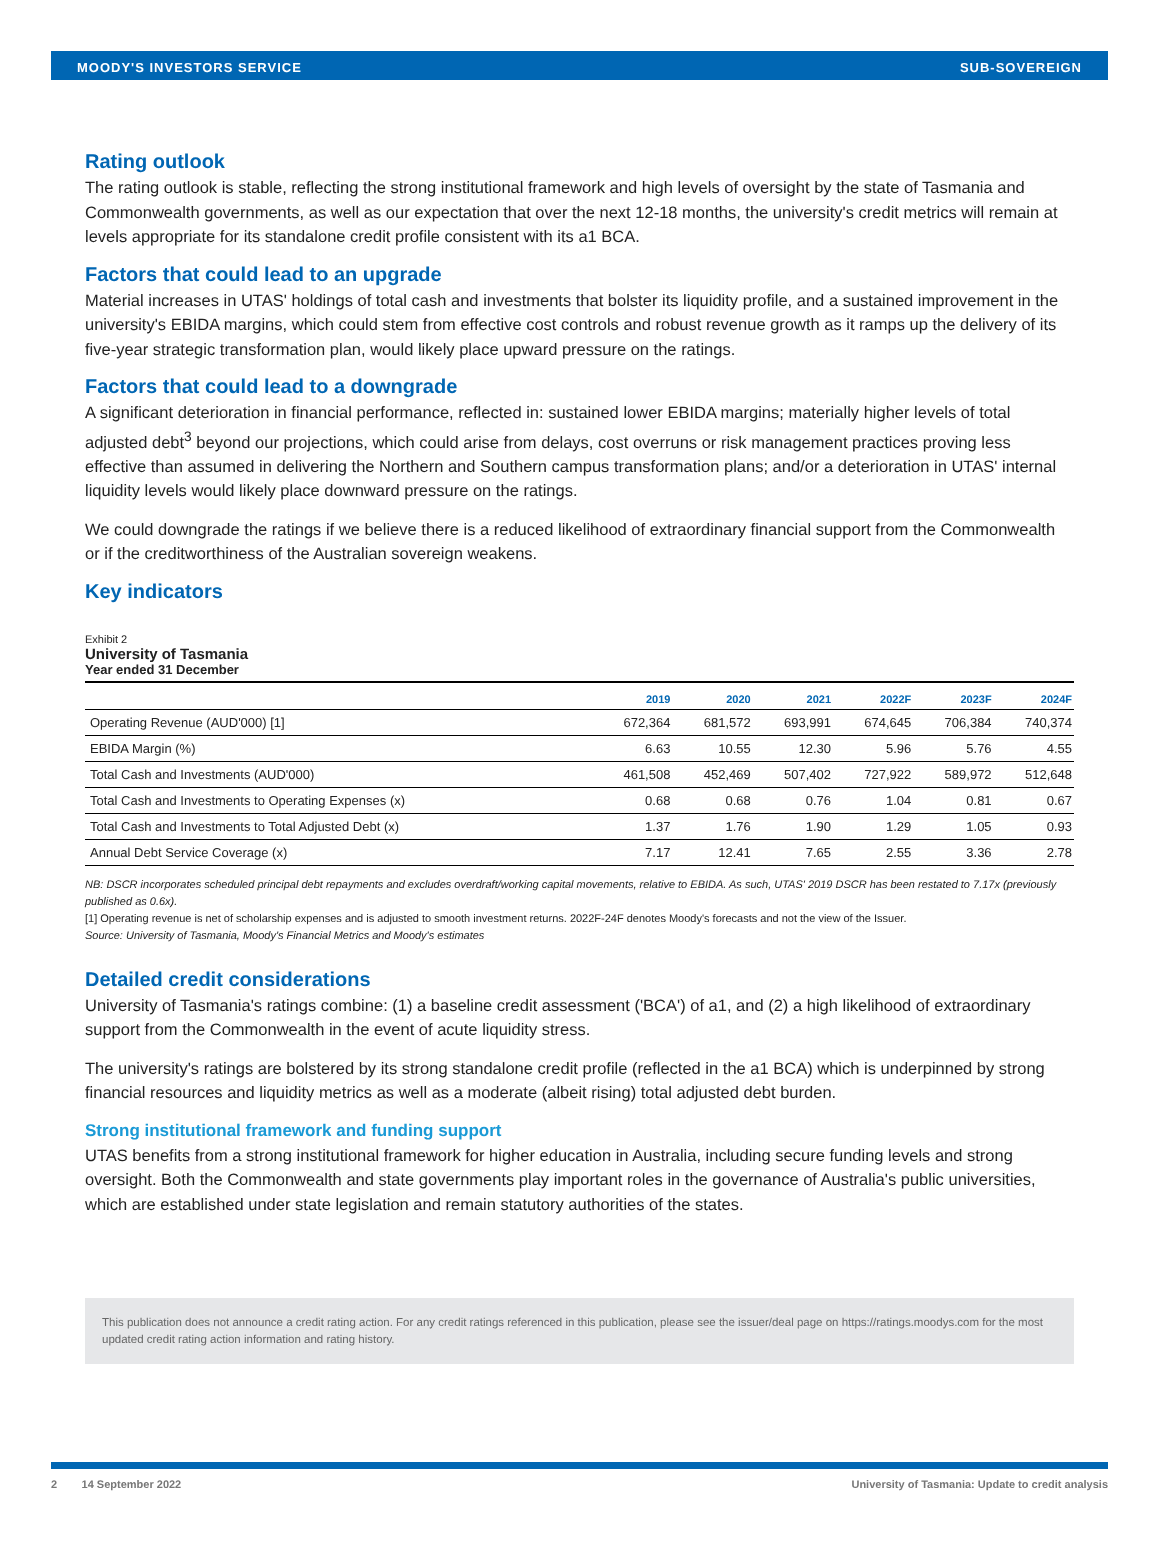MOODY'S INVESTORS SERVICE SUB-SOVEREIGN
Rating outlook
The rating outlook is stable, reflecting the strong institutional framework and high levels of oversight by the state of Tasmania and Commonwealth governments, as well as our expectation that over the next 12-18 months, the university's credit metrics will remain at levels appropriate for its standalone credit profile consistent with its a1 BCA.
Factors that could lead to an upgrade
Material increases in UTAS' holdings of total cash and investments that bolster its liquidity profile, and a sustained improvement in the university's EBIDA margins, which could stem from effective cost controls and robust revenue growth as it ramps up the delivery of its five-year strategic transformation plan, would likely place upward pressure on the ratings.
Factors that could lead to a downgrade
A significant deterioration in financial performance, reflected in: sustained lower EBIDA margins; materially higher levels of total adjusted debt<sup>3</sup> beyond our projections, which could arise from delays, cost overruns or risk management practices proving less effective than assumed in delivering the Northern and Southern campus transformation plans; and/or a deterioration in UTAS' internal liquidity levels would likely place downward pressure on the ratings.
We could downgrade the ratings if we believe there is a reduced likelihood of extraordinary financial support from the Commonwealth or if the creditworthiness of the Australian sovereign weakens.
Key indicators
Exhibit 2
University of Tasmania
Year ended 31 December
| | 2019 | 2020 | 2021 | 2022F | 2023F | 2024F |
| --- | --- | --- | --- | --- | --- | --- |
| Operating Revenue (AUD'000) [1] | 672,364 | 681,572 | 693,991 | 674,645 | 706,384 | 740,374 |
| EBIDA Margin (%) | 6.63 | 10.55 | 12.30 | 5.96 | 5.76 | 4.55 |
| Total Cash and Investments (AUD'000) | 461,508 | 452,469 | 507,402 | 727,922 | 589,972 | 512,648 |
| Total Cash and Investments to Operating Expenses (x) | 0.68 | 0.68 | 0.76 | 1.04 | 0.81 | 0.67 |
| Total Cash and Investments to Total Adjusted Debt (x) | 1.37 | 1.76 | 1.90 | 1.29 | 1.05 | 0.93 |
| Annual Debt Service Coverage (x) | 7.17 | 12.41 | 7.65 | 2.55 | 3.36 | 2.78 |
NB: DSCR incorporates scheduled principal debt repayments and excludes overdraft/working capital movements, relative to EBIDA. As such, UTAS' 2019 DSCR has been restated to 7.17x (previously published as 0.6x).
[1] Operating revenue is net of scholarship expenses and is adjusted to smooth investment returns. 2022F-24F denotes Moody's forecasts and not the view of the Issuer.
Source: University of Tasmania, Moody's Financial Metrics and Moody's estimates
Detailed credit considerations
University of Tasmania's ratings combine: (1) a baseline credit assessment ('BCA') of a1, and (2) a high likelihood of extraordinary support from the Commonwealth in the event of acute liquidity stress.
The university's ratings are bolstered by its strong standalone credit profile (reflected in the a1 BCA) which is underpinned by strong financial resources and liquidity metrics as well as a moderate (albeit rising) total adjusted debt burden.
Strong institutional framework and funding support
UTAS benefits from a strong institutional framework for higher education in Australia, including secure funding levels and strong oversight. Both the Commonwealth and state governments play important roles in the governance of Australia's public universities, which are established under state legislation and remain statutory authorities of the states.
This publication does not announce a credit rating action. For any credit ratings referenced in this publication, please see the issuer/deal page on https://ratings.moodys.com for the most updated credit rating action information and rating history.
2 14 September 2022 University of Tasmania: Update to credit analysis